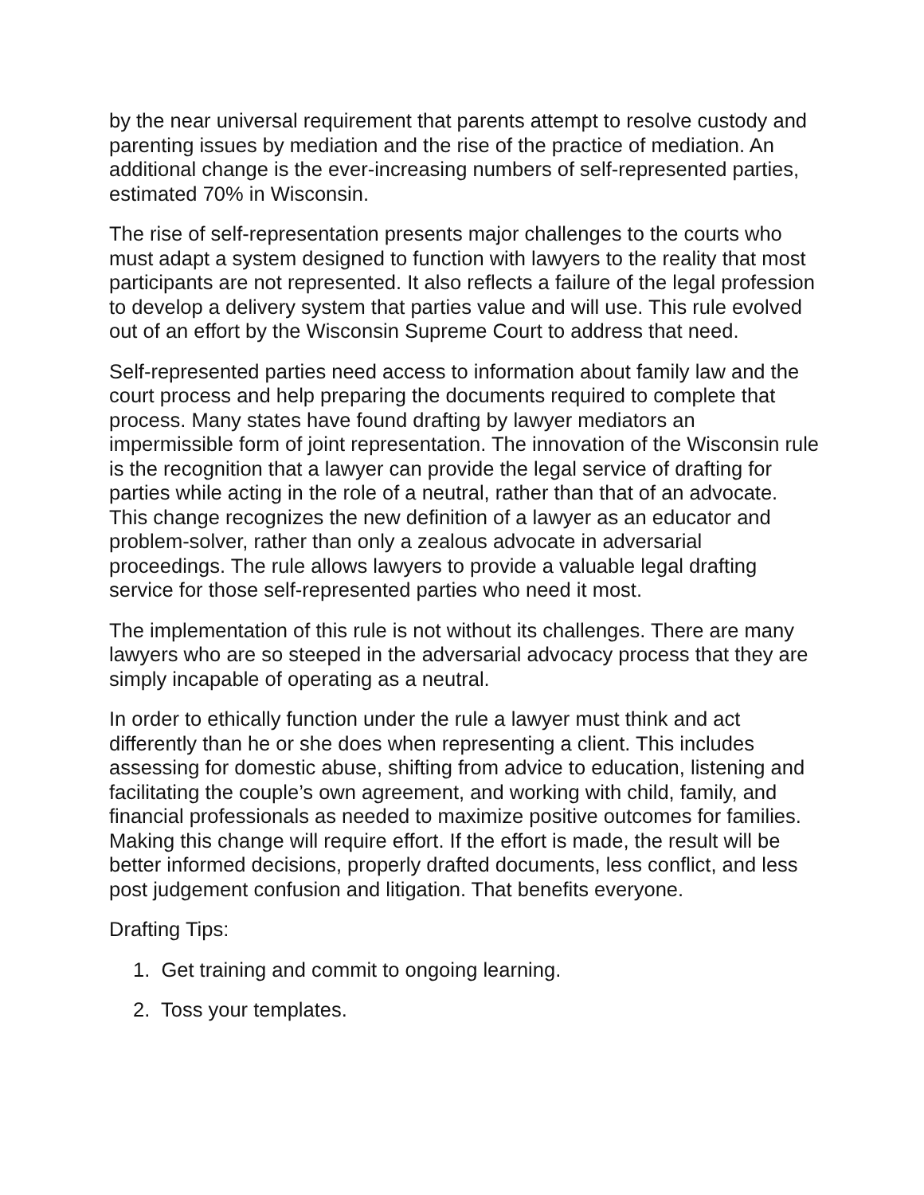by the near universal requirement that parents attempt to resolve custody and parenting issues by mediation and the rise of the practice of mediation. An additional change is the ever-increasing numbers of self-represented parties, estimated 70% in Wisconsin.
The rise of self-representation presents major challenges to the courts who must adapt a system designed to function with lawyers to the reality that most participants are not represented. It also reflects a failure of the legal profession to develop a delivery system that parties value and will use. This rule evolved out of an effort by the Wisconsin Supreme Court to address that need.
Self-represented parties need access to information about family law and the court process and help preparing the documents required to complete that process. Many states have found drafting by lawyer mediators an impermissible form of joint representation. The innovation of the Wisconsin rule is the recognition that a lawyer can provide the legal service of drafting for parties while acting in the role of a neutral, rather than that of an advocate. This change recognizes the new definition of a lawyer as an educator and problem-solver, rather than only a zealous advocate in adversarial proceedings. The rule allows lawyers to provide a valuable legal drafting service for those self-represented parties who need it most.
The implementation of this rule is not without its challenges. There are many lawyers who are so steeped in the adversarial advocacy process that they are simply incapable of operating as a neutral.
In order to ethically function under the rule a lawyer must think and act differently than he or she does when representing a client. This includes assessing for domestic abuse, shifting from advice to education, listening and facilitating the couple’s own agreement, and working with child, family, and financial professionals as needed to maximize positive outcomes for families. Making this change will require effort. If the effort is made, the result will be better informed decisions, properly drafted documents, less conflict, and less post judgement confusion and litigation. That benefits everyone.
Drafting Tips:
1. Get training and commit to ongoing learning.
2. Toss your templates.